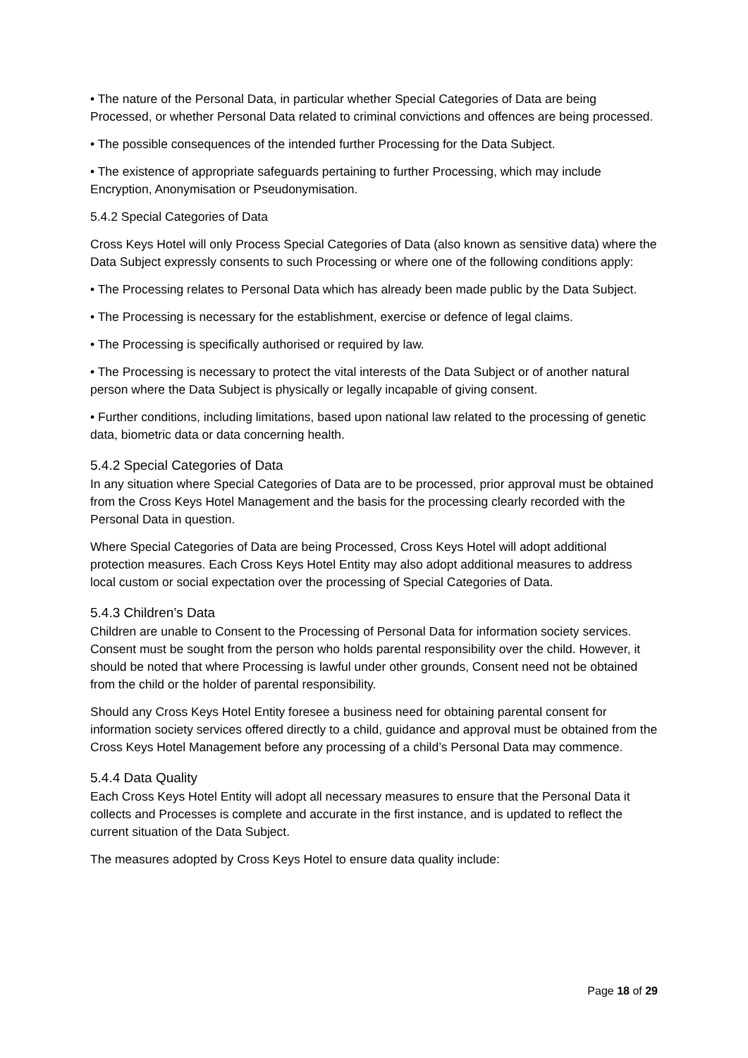• The nature of the Personal Data, in particular whether Special Categories of Data are being Processed, or whether Personal Data related to criminal convictions and offences are being processed.
• The possible consequences of the intended further Processing for the Data Subject.
• The existence of appropriate safeguards pertaining to further Processing, which may include Encryption, Anonymisation or Pseudonymisation.
5.4.2 Special Categories of Data
Cross Keys Hotel will only Process Special Categories of Data (also known as sensitive data) where the Data Subject expressly consents to such Processing or where one of the following conditions apply:
• The Processing relates to Personal Data which has already been made public by the Data Subject.
• The Processing is necessary for the establishment, exercise or defence of legal claims.
• The Processing is specifically authorised or required by law.
• The Processing is necessary to protect the vital interests of the Data Subject or of another natural person where the Data Subject is physically or legally incapable of giving consent.
• Further conditions, including limitations, based upon national law related to the processing of genetic data, biometric data or data concerning health.
5.4.2 Special Categories of Data
In any situation where Special Categories of Data are to be processed, prior approval must be obtained from the Cross Keys Hotel Management and the basis for the processing clearly recorded with the Personal Data in question.
Where Special Categories of Data are being Processed, Cross Keys Hotel will adopt additional protection measures. Each Cross Keys Hotel Entity may also adopt additional measures to address local custom or social expectation over the processing of Special Categories of Data.
5.4.3 Children’s Data
Children are unable to Consent to the Processing of Personal Data for information society services. Consent must be sought from the person who holds parental responsibility over the child. However, it should be noted that where Processing is lawful under other grounds, Consent need not be obtained from the child or the holder of parental responsibility.
Should any Cross Keys Hotel Entity foresee a business need for obtaining parental consent for information society services offered directly to a child, guidance and approval must be obtained from the Cross Keys Hotel Management before any processing of a child’s Personal Data may commence.
5.4.4 Data Quality
Each Cross Keys Hotel Entity will adopt all necessary measures to ensure that the Personal Data it collects and Processes is complete and accurate in the first instance, and is updated to reflect the current situation of the Data Subject.
The measures adopted by Cross Keys Hotel to ensure data quality include:
Page 18 of 29